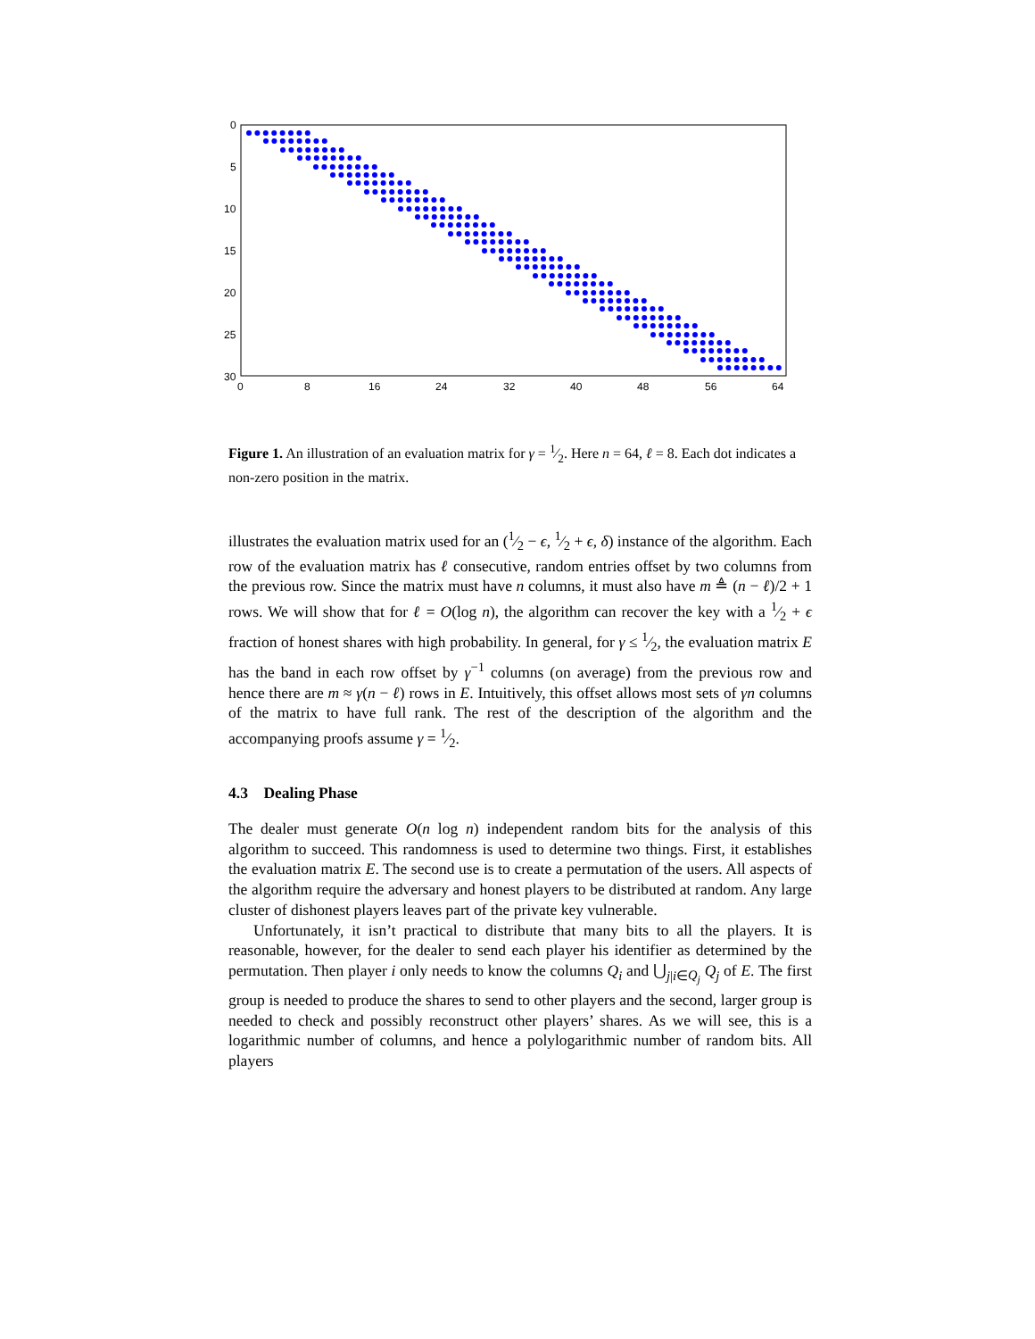0
5
10
15
20
25
30
0
8
16
24
32
40
48
56
64
Figure 1. An illustration of an evaluation matrix for γ = 1⁄2. Here n = 64, ℓ = 8. Each dot indicates a non-zero position in the matrix.
illustrates the evaluation matrix used for an (1⁄2 − ϵ, 1⁄2 + ϵ, δ) instance of the algorithm. Each row of the evaluation matrix has ℓ consecutive, random entries offset by two columns from the previous row. Since the matrix must have n columns, it must also have m ≜ (n − ℓ)/2 + 1 rows. We will show that for ℓ = O(log n), the algorithm can recover the key with a 1⁄2 + ϵ fraction of honest shares with high probability. In general, for γ ≤ 1⁄2, the evaluation matrix E has the band in each row offset by γ<sup>−1</sup> columns (on average) from the previous row and hence there are m ≈ γ(n − ℓ) rows in E. Intuitively, this offset allows most sets of γn columns of the matrix to have full rank. The rest of the description of the algorithm and the accompanying proofs assume γ = 1⁄2.
4.3 Dealing Phase
The dealer must generate O(n log n) independent random bits for the analysis of this algorithm to succeed. This randomness is used to determine two things. First, it establishes the evaluation matrix E. The second use is to create a permutation of the users. All aspects of the algorithm require the adversary and honest players to be distributed at random. Any large cluster of dishonest players leaves part of the private key vulnerable.
Unfortunately, it isn’t practical to distribute that many bits to all the players. It is reasonable, however, for the dealer to send each player his identifier as determined by the permutation. Then player i only needs to know the columns Q<sub>i</sub> and ⋃<sub>j|i∈Q<sub>j</sub></sub> Q<sub>j</sub> of E. The first group is needed to produce the shares to send to other players and the second, larger group is needed to check and possibly reconstruct other players’ shares. As we will see, this is a logarithmic number of columns, and hence a polylogarithmic number of random bits. All players